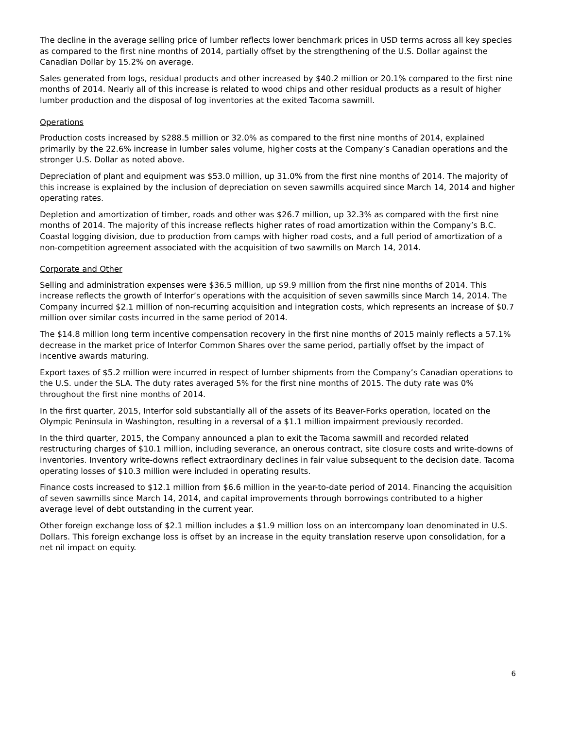The decline in the average selling price of lumber reflects lower benchmark prices in USD terms across all key species as compared to the first nine months of 2014, partially offset by the strengthening of the U.S. Dollar against the Canadian Dollar by 15.2% on average.
Sales generated from logs, residual products and other increased by $40.2 million or 20.1% compared to the first nine months of 2014. Nearly all of this increase is related to wood chips and other residual products as a result of higher lumber production and the disposal of log inventories at the exited Tacoma sawmill.
Operations
Production costs increased by $288.5 million or 32.0% as compared to the first nine months of 2014, explained primarily by the 22.6% increase in lumber sales volume, higher costs at the Company’s Canadian operations and the stronger U.S. Dollar as noted above.
Depreciation of plant and equipment was $53.0 million, up 31.0% from the first nine months of 2014. The majority of this increase is explained by the inclusion of depreciation on seven sawmills acquired since March 14, 2014 and higher operating rates.
Depletion and amortization of timber, roads and other was $26.7 million, up 32.3% as compared with the first nine months of 2014. The majority of this increase reflects higher rates of road amortization within the Company’s B.C. Coastal logging division, due to production from camps with higher road costs, and a full period of amortization of a non-competition agreement associated with the acquisition of two sawmills on March 14, 2014.
Corporate and Other
Selling and administration expenses were $36.5 million, up $9.9 million from the first nine months of 2014. This increase reflects the growth of Interfor’s operations with the acquisition of seven sawmills since March 14, 2014. The Company incurred $2.1 million of non-recurring acquisition and integration costs, which represents an increase of $0.7 million over similar costs incurred in the same period of 2014.
The $14.8 million long term incentive compensation recovery in the first nine months of 2015 mainly reflects a 57.1% decrease in the market price of Interfor Common Shares over the same period, partially offset by the impact of incentive awards maturing.
Export taxes of $5.2 million were incurred in respect of lumber shipments from the Company’s Canadian operations to the U.S. under the SLA. The duty rates averaged 5% for the first nine months of 2015. The duty rate was 0% throughout the first nine months of 2014.
In the first quarter, 2015, Interfor sold substantially all of the assets of its Beaver-Forks operation, located on the Olympic Peninsula in Washington, resulting in a reversal of a $1.1 million impairment previously recorded.
In the third quarter, 2015, the Company announced a plan to exit the Tacoma sawmill and recorded related restructuring charges of $10.1 million, including severance, an onerous contract, site closure costs and write-downs of inventories. Inventory write-downs reflect extraordinary declines in fair value subsequent to the decision date. Tacoma operating losses of $10.3 million were included in operating results.
Finance costs increased to $12.1 million from $6.6 million in the year-to-date period of 2014. Financing the acquisition of seven sawmills since March 14, 2014, and capital improvements through borrowings contributed to a higher average level of debt outstanding in the current year.
Other foreign exchange loss of $2.1 million includes a $1.9 million loss on an intercompany loan denominated in U.S. Dollars. This foreign exchange loss is offset by an increase in the equity translation reserve upon consolidation, for a net nil impact on equity.
6